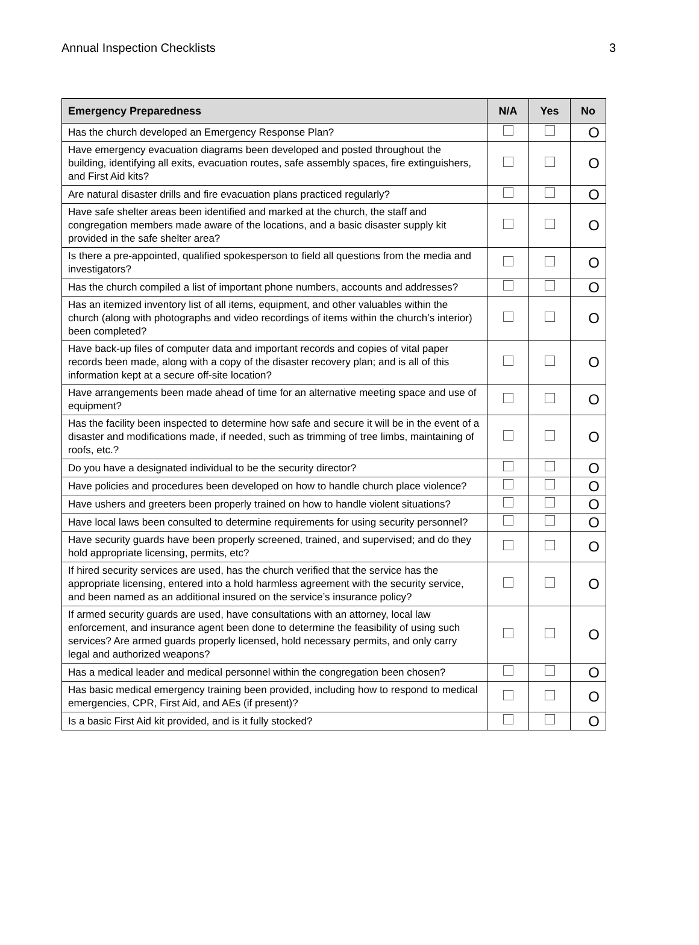Annual Inspection Checklists 3
| Emergency Preparedness | N/A | Yes | No |
| --- | --- | --- | --- |
| Has the church developed an Emergency Response Plan? | | | O |
| Have emergency evacuation diagrams been developed and posted throughout the building, identifying all exits, evacuation routes, safe assembly spaces, fire extinguishers, and First Aid kits? | | | O |
| Are natural disaster drills and fire evacuation plans practiced regularly? | | | O |
| Have safe shelter areas been identified and marked at the church, the staff and congregation members made aware of the locations, and a basic disaster supply kit provided in the safe shelter area? | | | O |
| Is there a pre-appointed, qualified spokesperson to field all questions from the media and investigators? | | | O |
| Has the church compiled a list of important phone numbers, accounts and addresses? | | | O |
| Has an itemized inventory list of all items, equipment, and other valuables within the church (along with photographs and video recordings of items within the church’s interior) been completed? | | | O |
| Have back-up files of computer data and important records and copies of vital paper records been made, along with a copy of the disaster recovery plan; and is all of this information kept at a secure off-site location? | | | O |
| Have arrangements been made ahead of time for an alternative meeting space and use of equipment? | | | O |
| Has the facility been inspected to determine how safe and secure it will be in the event of a disaster and modifications made, if needed, such as trimming of tree limbs, maintaining of roofs, etc.? | | | O |
| Do you have a designated individual to be the security director? | | | O |
| Have policies and procedures been developed on how to handle church place violence? | | | O |
| Have ushers and greeters been properly trained on how to handle violent situations? | | | O |
| Have local laws been consulted to determine requirements for using security personnel? | | | O |
| Have security guards have been properly screened, trained, and supervised; and do they hold appropriate licensing, permits, etc? | | | O |
| If hired security services are used, has the church verified that the service has the appropriate licensing, entered into a hold harmless agreement with the security service, and been named as an additional insured on the service’s insurance policy? | | | O |
| If armed security guards are used, have consultations with an attorney, local law enforcement, and insurance agent been done to determine the feasibility of using such services? Are armed guards properly licensed, hold necessary permits, and only carry legal and authorized weapons? | | | O |
| Has a medical leader and medical personnel within the congregation been chosen? | | | O |
| Has basic medical emergency training been provided, including how to respond to medical emergencies, CPR, First Aid, and AEs (if present)? | | | O |
| Is a basic First Aid kit provided, and is it fully stocked? | | | O |